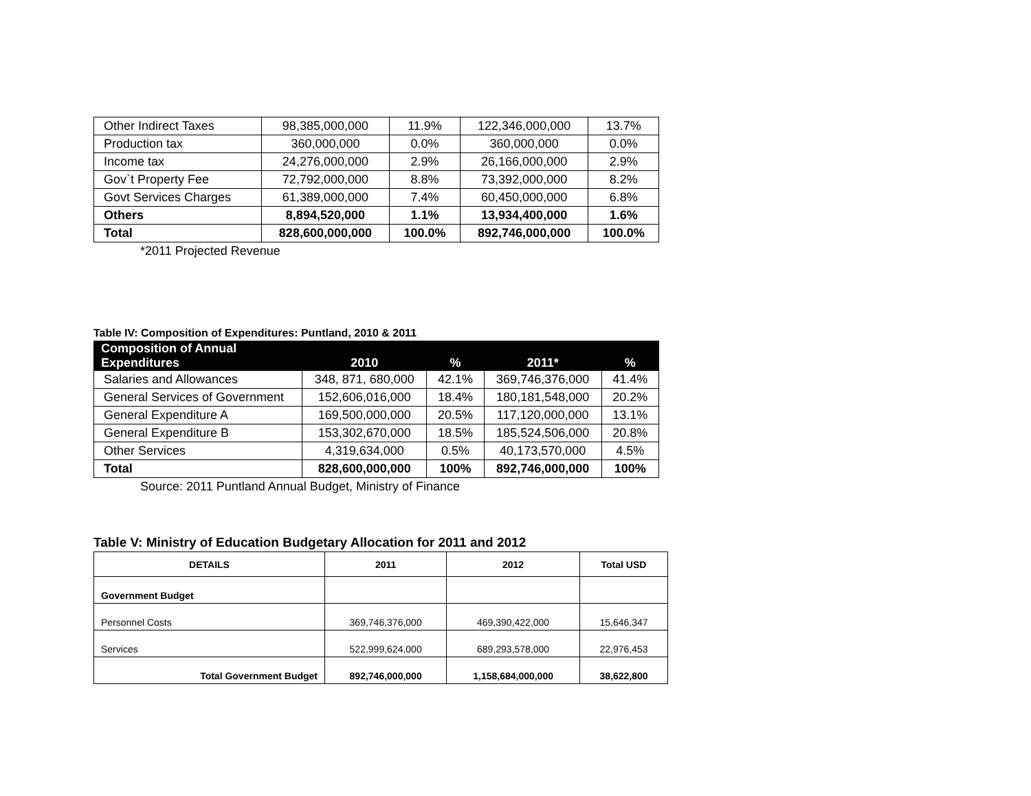| Other Indirect Taxes | 98,385,000,000 | 11.9% | 122,346,000,000 | 13.7% |
| Production tax | 360,000,000 | 0.0% | 360,000,000 | 0.0% |
| Income tax | 24,276,000,000 | 2.9% | 26,166,000,000 | 2.9% |
| Gov`t Property Fee | 72,792,000,000 | 8.8% | 73,392,000,000 | 8.2% |
| Govt Services Charges | 61,389,000,000 | 7.4% | 60,450,000,000 | 6.8% |
| Others | 8,894,520,000 | 1.1% | 13,934,400,000 | 1.6% |
| Total | 828,600,000,000 | 100.0% | 892,746,000,000 | 100.0% |
*2011 Projected Revenue
Table IV: Composition of Expenditures: Puntland, 2010 & 2011
| Composition of Annual Expenditures | 2010 | % | 2011* | % |
| --- | --- | --- | --- | --- |
| Salaries and Allowances | 348, 871, 680,000 | 42.1% | 369,746,376,000 | 41.4% |
| General Services of Government | 152,606,016,000 | 18.4% | 180,181,548,000 | 20.2% |
| General Expenditure A | 169,500,000,000 | 20.5% | 117,120,000,000 | 13.1% |
| General Expenditure B | 153,302,670,000 | 18.5% | 185,524,506,000 | 20.8% |
| Other Services | 4,319,634,000 | 0.5% | 40,173,570,000 | 4.5% |
| Total | 828,600,000,000 | 100% | 892,746,000,000 | 100% |
Source: 2011 Puntland Annual Budget, Ministry of Finance
Table V: Ministry of Education Budgetary Allocation for 2011 and 2012
| DETAILS | 2011 | 2012 | Total USD |
| --- | --- | --- | --- |
| Government Budget | | | |
| Personnel Costs | 369,746,376,000 | 469,390,422,000 | 15,646,347 |
| Services | 522,999,624,000 | 689,293,578,000 | 22,976,453 |
| Total Government Budget | 892,746,000,000 | 1,158,684,000,000 | 38,622,800 |